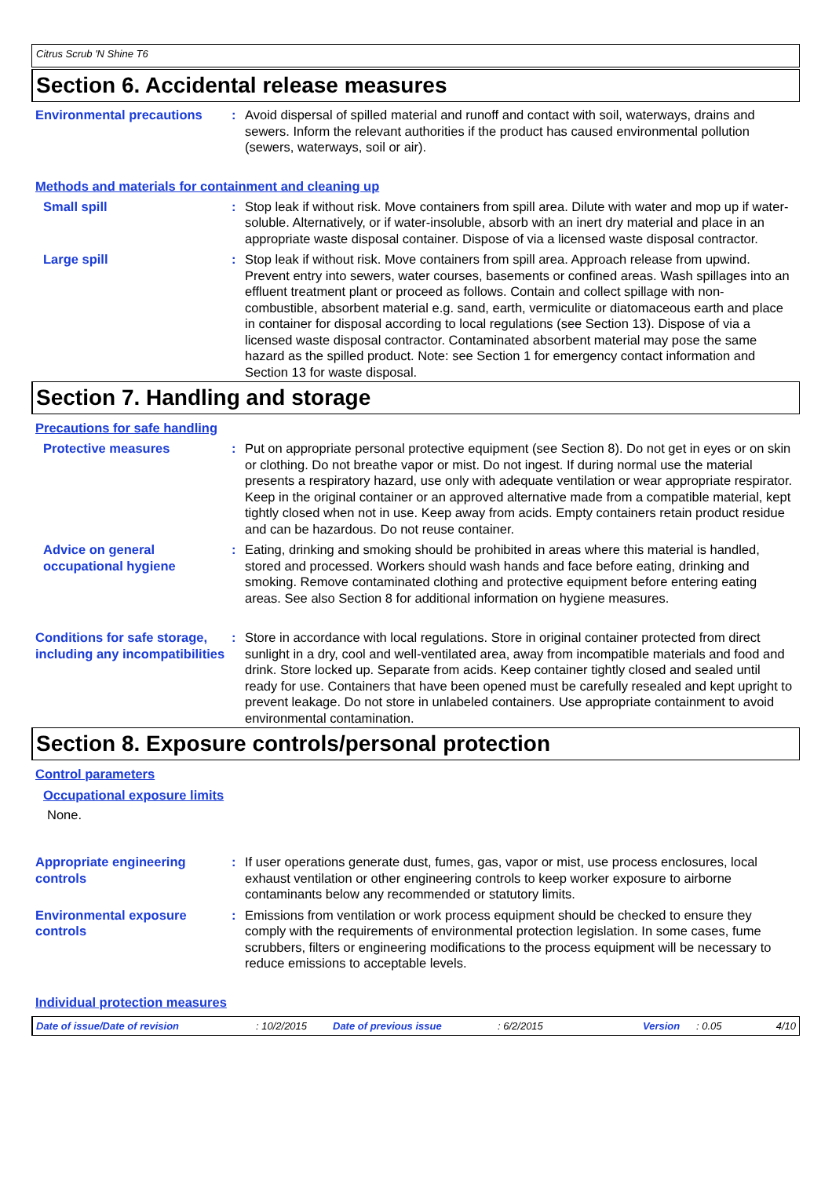Citrus Scrub 'N Shine T6
Section 6. Accidental release measures
Environmental precautions : Avoid dispersal of spilled material and runoff and contact with soil, waterways, drains and sewers. Inform the relevant authorities if the product has caused environmental pollution (sewers, waterways, soil or air).
Methods and materials for containment and cleaning up
Small spill : Stop leak if without risk. Move containers from spill area. Dilute with water and mop up if water-soluble. Alternatively, or if water-insoluble, absorb with an inert dry material and place in an appropriate waste disposal container. Dispose of via a licensed waste disposal contractor.
Large spill : Stop leak if without risk. Move containers from spill area. Approach release from upwind. Prevent entry into sewers, water courses, basements or confined areas. Wash spillages into an effluent treatment plant or proceed as follows. Contain and collect spillage with non-combustible, absorbent material e.g. sand, earth, vermiculite or diatomaceous earth and place in container for disposal according to local regulations (see Section 13). Dispose of via a licensed waste disposal contractor. Contaminated absorbent material may pose the same hazard as the spilled product. Note: see Section 1 for emergency contact information and Section 13 for waste disposal.
Section 7. Handling and storage
Precautions for safe handling
Protective measures : Put on appropriate personal protective equipment (see Section 8). Do not get in eyes or on skin or clothing. Do not breathe vapor or mist. Do not ingest. If during normal use the material presents a respiratory hazard, use only with adequate ventilation or wear appropriate respirator. Keep in the original container or an approved alternative made from a compatible material, kept tightly closed when not in use. Keep away from acids. Empty containers retain product residue and can be hazardous. Do not reuse container.
Advice on general occupational hygiene
: Eating, drinking and smoking should be prohibited in areas where this material is handled, stored and processed. Workers should wash hands and face before eating, drinking and smoking. Remove contaminated clothing and protective equipment before entering eating areas. See also Section 8 for additional information on hygiene measures.
Conditions for safe storage, including any incompatibilities
: Store in accordance with local regulations. Store in original container protected from direct sunlight in a dry, cool and well-ventilated area, away from incompatible materials and food and drink. Store locked up. Separate from acids. Keep container tightly closed and sealed until ready for use. Containers that have been opened must be carefully resealed and kept upright to prevent leakage. Do not store in unlabeled containers. Use appropriate containment to avoid environmental contamination.
Section 8. Exposure controls/personal protection
Control parameters
Occupational exposure limits
None.
Appropriate engineering controls
: If user operations generate dust, fumes, gas, vapor or mist, use process enclosures, local exhaust ventilation or other engineering controls to keep worker exposure to airborne contaminants below any recommended or statutory limits.
Environmental exposure controls
: Emissions from ventilation or work process equipment should be checked to ensure they comply with the requirements of environmental protection legislation. In some cases, fume scrubbers, filters or engineering modifications to the process equipment will be necessary to reduce emissions to acceptable levels.
Individual protection measures
Date of issue/Date of revision: 10/2/2015 Date of previous issue: 6/2/2015 Version: 0.05 4/10